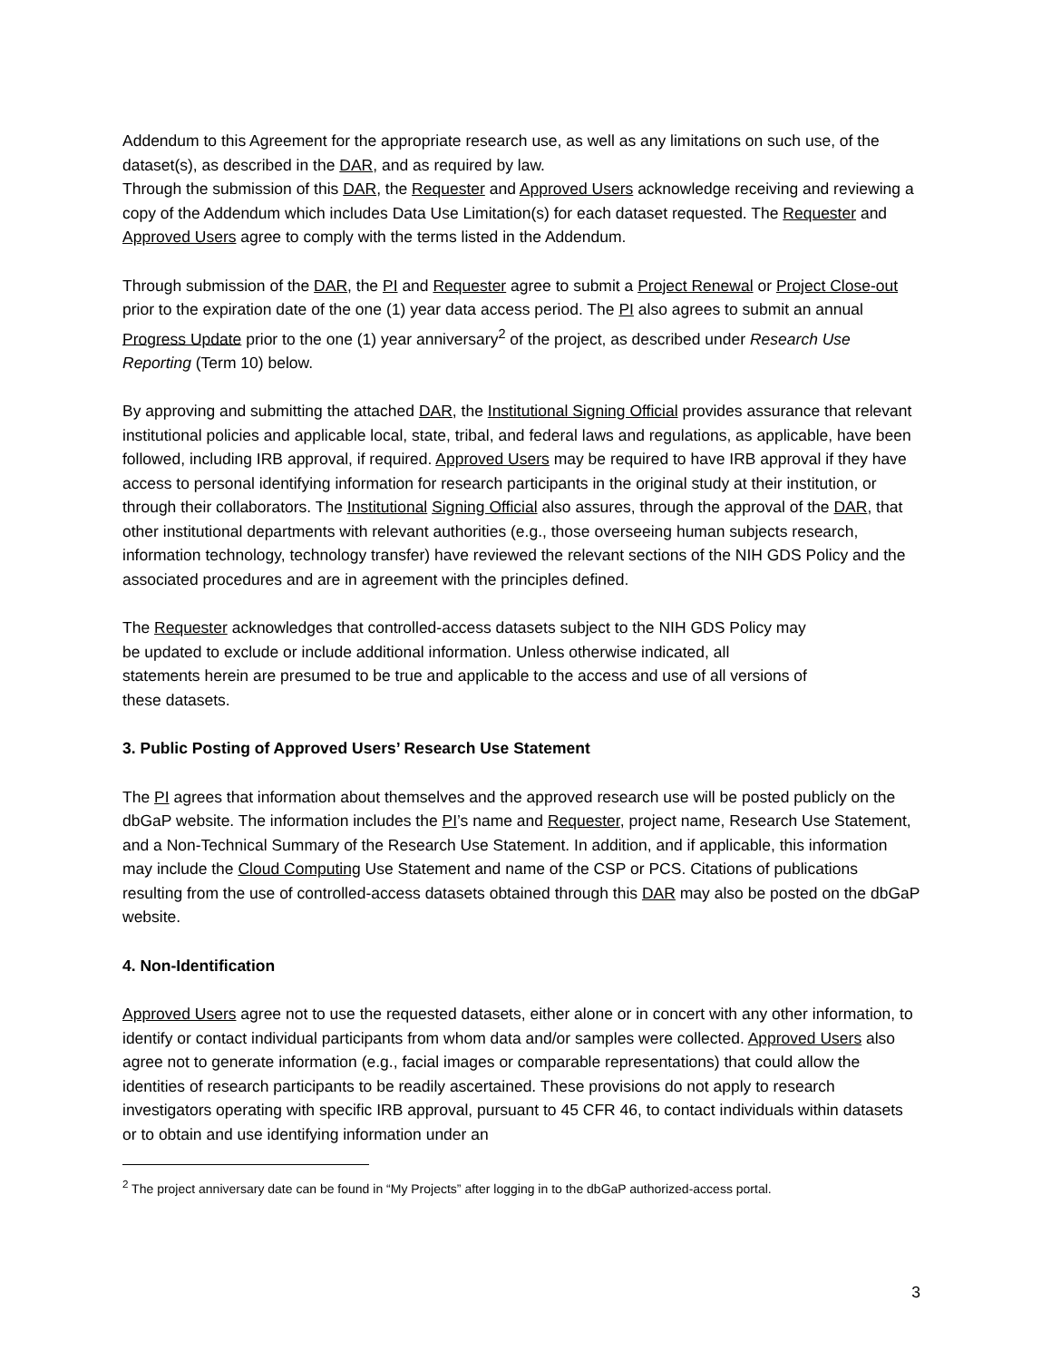Addendum to this Agreement for the appropriate research use, as well as any limitations on such use, of the dataset(s), as described in the DAR, and as required by law.
Through the submission of this DAR, the Requester and Approved Users acknowledge receiving and reviewing a copy of the Addendum which includes Data Use Limitation(s) for each dataset requested. The Requester and Approved Users agree to comply with the terms listed in the Addendum.
Through submission of the DAR, the PI and Requester agree to submit a Project Renewal or Project Close-out prior to the expiration date of the one (1) year data access period. The PI also agrees to submit an annual Progress Update prior to the one (1) year anniversary<sup>2</sup> of the project, as described under Research Use Reporting (Term 10) below.
By approving and submitting the attached DAR, the Institutional Signing Official provides assurance that relevant institutional policies and applicable local, state, tribal, and federal laws and regulations, as applicable, have been followed, including IRB approval, if required. Approved Users may be required to have IRB approval if they have access to personal identifying information for research participants in the original study at their institution, or through their collaborators. The Institutional Signing Official also assures, through the approval of the DAR, that other institutional departments with relevant authorities (e.g., those overseeing human subjects research, information technology, technology transfer) have reviewed the relevant sections of the NIH GDS Policy and the associated procedures and are in agreement with the principles defined.
The Requester acknowledges that controlled-access datasets subject to the NIH GDS Policy may
be updated to exclude or include additional information. Unless otherwise indicated, all
statements herein are presumed to be true and applicable to the access and use of all versions of
these datasets.
3. Public Posting of Approved Users’ Research Use Statement
The PI agrees that information about themselves and the approved research use will be posted publicly on the dbGaP website. The information includes the PI’s name and Requester, project name, Research Use Statement, and a Non-Technical Summary of the Research Use Statement. In addition, and if applicable, this information may include the Cloud Computing Use Statement and name of the CSP or PCS. Citations of publications resulting from the use of controlled-access datasets obtained through this DAR may also be posted on the dbGaP website.
4. Non-Identification
Approved Users agree not to use the requested datasets, either alone or in concert with any other information, to identify or contact individual participants from whom data and/or samples were collected. Approved Users also agree not to generate information (e.g., facial images or comparable representations) that could allow the identities of research participants to be readily ascertained. These provisions do not apply to research investigators operating with specific IRB approval, pursuant to 45 CFR 46, to contact individuals within datasets or to obtain and use identifying information under an
<sup>2</sup> The project anniversary date can be found in “My Projects” after logging in to the dbGaP authorized-access portal.
3